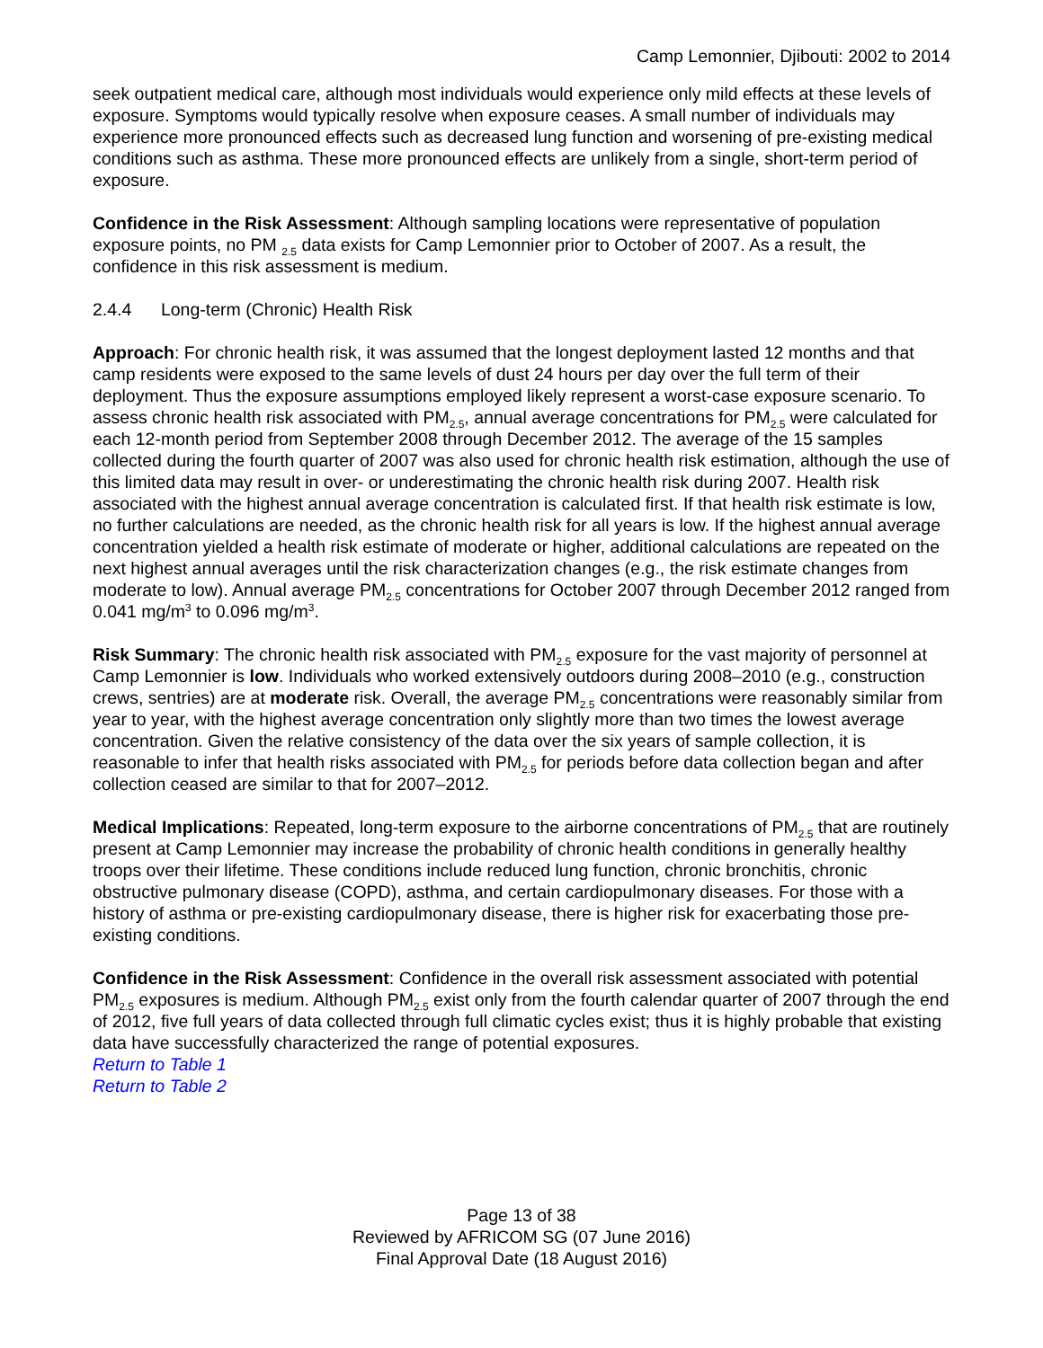Camp Lemonnier, Djibouti: 2002 to 2014
seek outpatient medical care, although most individuals would experience only mild effects at these levels of exposure. Symptoms would typically resolve when exposure ceases. A small number of individuals may experience more pronounced effects such as decreased lung function and worsening of pre-existing medical conditions such as asthma. These more pronounced effects are unlikely from a single, short-term period of exposure.
Confidence in the Risk Assessment: Although sampling locations were representative of population exposure points, no PM <sub>2.5</sub> data exists for Camp Lemonnier prior to October of 2007. As a result, the confidence in this risk assessment is medium.
2.4.4 Long-term (Chronic) Health Risk
Approach: For chronic health risk, it was assumed that the longest deployment lasted 12 months and that camp residents were exposed to the same levels of dust 24 hours per day over the full term of their deployment. Thus the exposure assumptions employed likely represent a worst-case exposure scenario. To assess chronic health risk associated with PM<sub>2.5</sub>, annual average concentrations for PM<sub>2.5</sub> were calculated for each 12-month period from September 2008 through December 2012. The average of the 15 samples collected during the fourth quarter of 2007 was also used for chronic health risk estimation, although the use of this limited data may result in over- or underestimating the chronic health risk during 2007. Health risk associated with the highest annual average concentration is calculated first. If that health risk estimate is low, no further calculations are needed, as the chronic health risk for all years is low. If the highest annual average concentration yielded a health risk estimate of moderate or higher, additional calculations are repeated on the next highest annual averages until the risk characterization changes (e.g., the risk estimate changes from moderate to low). Annual average PM<sub>2.5</sub> concentrations for October 2007 through December 2012 ranged from 0.041 mg/m<sup>3</sup> to 0.096 mg/m<sup>3</sup>.
Risk Summary: The chronic health risk associated with PM<sub>2.5</sub> exposure for the vast majority of personnel at Camp Lemonnier is low. Individuals who worked extensively outdoors during 2008–2010 (e.g., construction crews, sentries) are at moderate risk. Overall, the average PM<sub>2.5</sub> concentrations were reasonably similar from year to year, with the highest average concentration only slightly more than two times the lowest average concentration. Given the relative consistency of the data over the six years of sample collection, it is reasonable to infer that health risks associated with PM<sub>2.5</sub> for periods before data collection began and after collection ceased are similar to that for 2007–2012.
Medical Implications: Repeated, long-term exposure to the airborne concentrations of PM<sub>2.5</sub> that are routinely present at Camp Lemonnier may increase the probability of chronic health conditions in generally healthy troops over their lifetime. These conditions include reduced lung function, chronic bronchitis, chronic obstructive pulmonary disease (COPD), asthma, and certain cardiopulmonary diseases. For those with a history of asthma or pre-existing cardiopulmonary disease, there is higher risk for exacerbating those pre-existing conditions.
Confidence in the Risk Assessment: Confidence in the overall risk assessment associated with potential PM<sub>2.5</sub> exposures is medium. Although PM<sub>2.5</sub> exist only from the fourth calendar quarter of 2007 through the end of 2012, five full years of data collected through full climatic cycles exist; thus it is highly probable that existing data have successfully characterized the range of potential exposures.
Return to Table 1
Return to Table 2
Page 13 of 38
Reviewed by AFRICOM SG (07 June 2016)
Final Approval Date (18 August 2016)